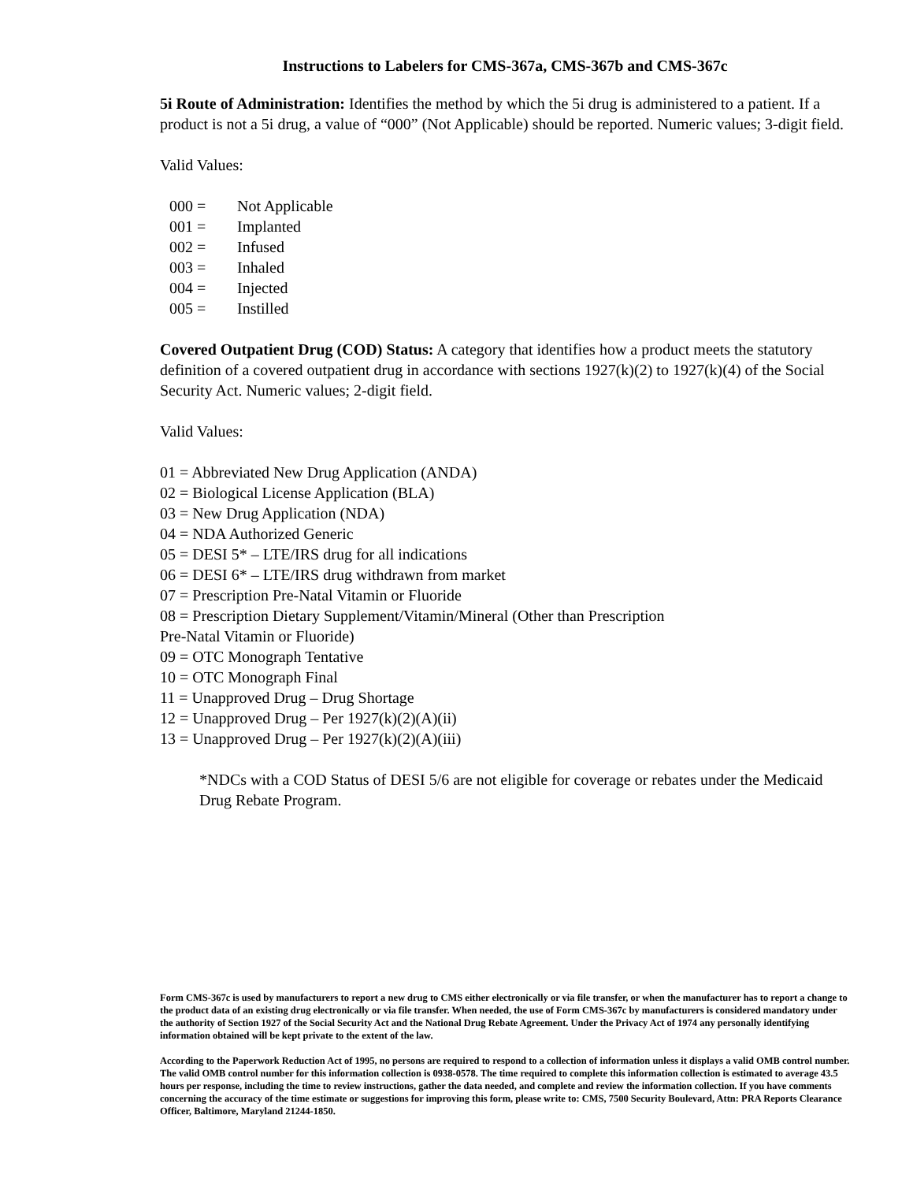Instructions to Labelers for CMS-367a, CMS-367b and CMS-367c
5i Route of Administration: Identifies the method by which the 5i drug is administered to a patient. If a product is not a 5i drug, a value of “000” (Not Applicable) should be reported. Numeric values; 3-digit field.
Valid Values:
000 = Not Applicable
001 = Implanted
002 = Infused
003 = Inhaled
004 = Injected
005 = Instilled
Covered Outpatient Drug (COD) Status: A category that identifies how a product meets the statutory definition of a covered outpatient drug in accordance with sections 1927(k)(2) to 1927(k)(4) of the Social Security Act. Numeric values; 2-digit field.
Valid Values:
01 = Abbreviated New Drug Application (ANDA)
02 = Biological License Application (BLA)
03 = New Drug Application (NDA)
04 = NDA Authorized Generic
05 = DESI 5* – LTE/IRS drug for all indications
06 = DESI 6* – LTE/IRS drug withdrawn from market
07 = Prescription Pre-Natal Vitamin or Fluoride
08 = Prescription Dietary Supplement/Vitamin/Mineral (Other than Prescription
Pre-Natal Vitamin or Fluoride)
09 = OTC Monograph Tentative
10 = OTC Monograph Final
11 = Unapproved Drug – Drug Shortage
12 = Unapproved Drug – Per 1927(k)(2)(A)(ii)
13 = Unapproved Drug – Per 1927(k)(2)(A)(iii)
*NDCs with a COD Status of DESI 5/6 are not eligible for coverage or rebates under the Medicaid Drug Rebate Program.
Form CMS-367c is used by manufacturers to report a new drug to CMS either electronically or via file transfer, or when the manufacturer has to report a change to the product data of an existing drug electronically or via file transfer. When needed, the use of Form CMS-367c by manufacturers is considered mandatory under the authority of Section 1927 of the Social Security Act and the National Drug Rebate Agreement. Under the Privacy Act of 1974 any personally identifying information obtained will be kept private to the extent of the law.
According to the Paperwork Reduction Act of 1995, no persons are required to respond to a collection of information unless it displays a valid OMB control number. The valid OMB control number for this information collection is 0938-0578. The time required to complete this information collection is estimated to average 43.5 hours per response, including the time to review instructions, gather the data needed, and complete and review the information collection. If you have comments concerning the accuracy of the time estimate or suggestions for improving this form, please write to: CMS, 7500 Security Boulevard, Attn: PRA Reports Clearance Officer, Baltimore, Maryland 21244-1850.